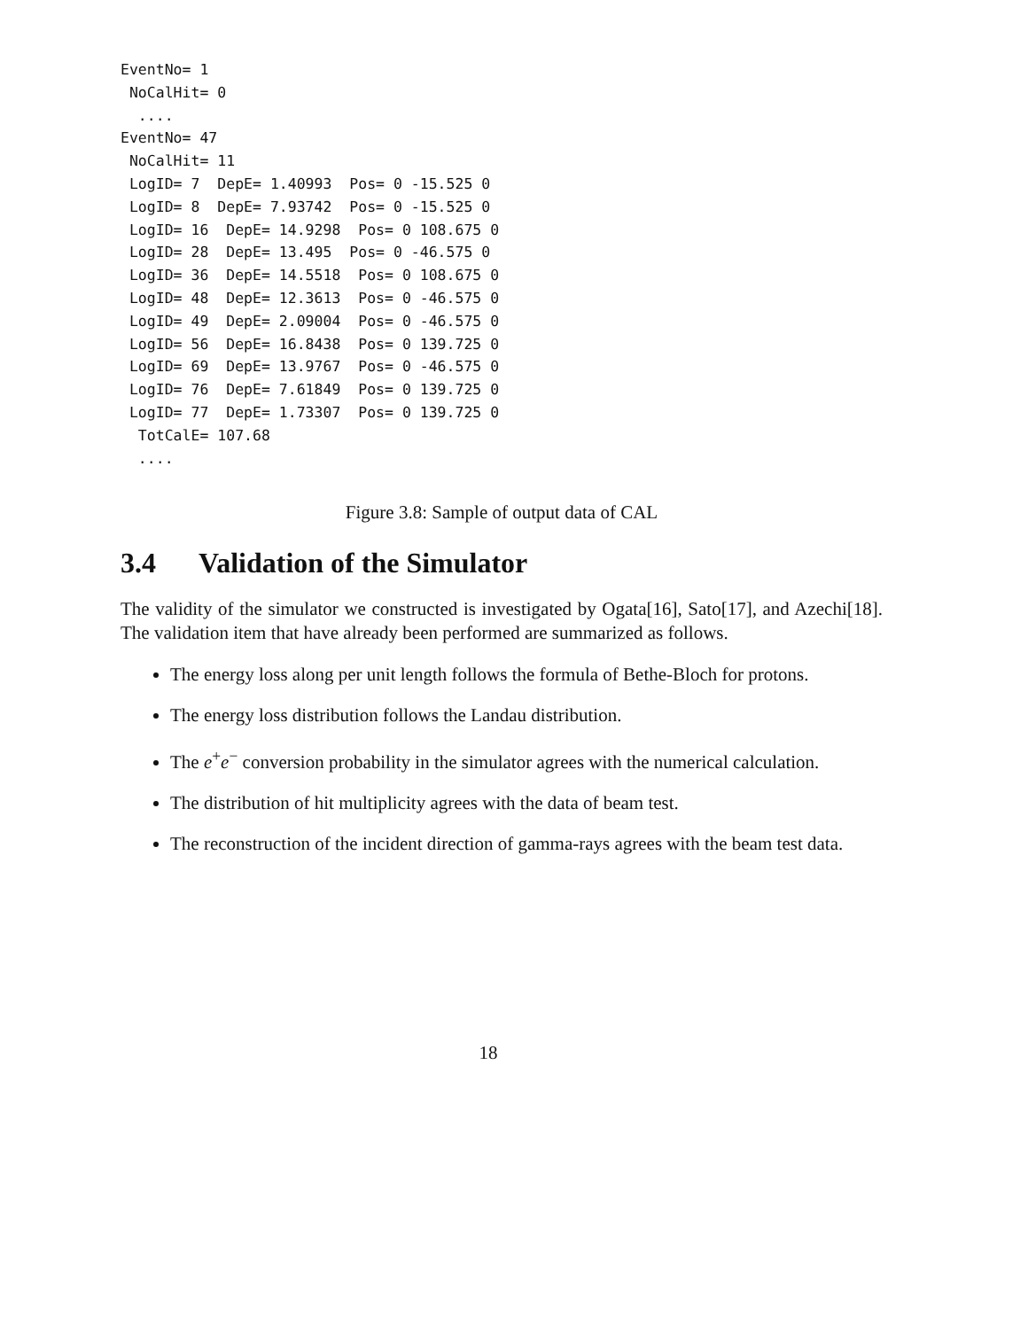EventNo= 1
 NoCalHit= 0
  ....
EventNo= 47
 NoCalHit= 11
 LogID= 7  DepE= 1.40993  Pos= 0 -15.525 0
 LogID= 8  DepE= 7.93742  Pos= 0 -15.525 0
 LogID= 16  DepE= 14.9298  Pos= 0 108.675 0
 LogID= 28  DepE= 13.495  Pos= 0 -46.575 0
 LogID= 36  DepE= 14.5518  Pos= 0 108.675 0
 LogID= 48  DepE= 12.3613  Pos= 0 -46.575 0
 LogID= 49  DepE= 2.09004  Pos= 0 -46.575 0
 LogID= 56  DepE= 16.8438  Pos= 0 139.725 0
 LogID= 69  DepE= 13.9767  Pos= 0 -46.575 0
 LogID= 76  DepE= 7.61849  Pos= 0 139.725 0
 LogID= 77  DepE= 1.73307  Pos= 0 139.725 0
  TotCalE= 107.68
  ....
Figure 3.8: Sample of output data of CAL
3.4 Validation of the Simulator
The validity of the simulator we constructed is investigated by Ogata[16], Sato[17], and Azechi[18]. The validation item that have already been performed are summarized as follows.
The energy loss along per unit length follows the formula of Bethe-Bloch for protons.
The energy loss distribution follows the Landau distribution.
The e<sup>+</sup>e<sup>−</sup> conversion probability in the simulator agrees with the numerical calculation.
The distribution of hit multiplicity agrees with the data of beam test.
The reconstruction of the incident direction of gamma-rays agrees with the beam test data.
18